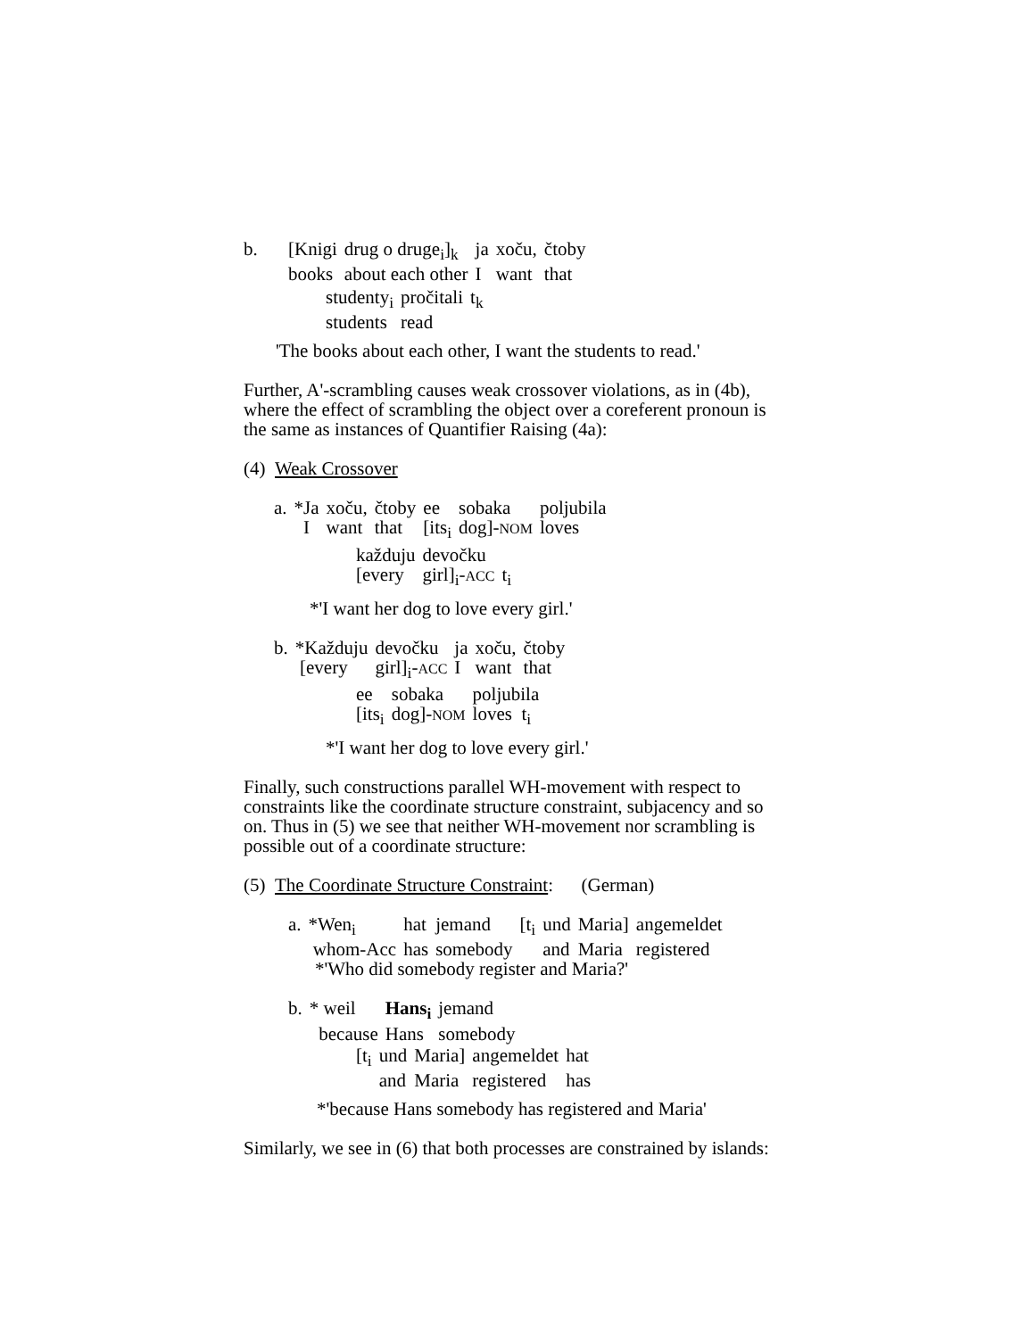| b. | [Knigi | drug o druge<sub>i</sub>]<sub>k</sub> | ja | xoču, | čtoby |
| | books | about each other | I | want | that |
| studenty<sub>i</sub> | pročitali | t<sub>k</sub> |
| students | read | |
'The books about each other, I want the students to read.'
Further, A'-scrambling causes weak crossover violations, as in (4b), where the effect of scrambling the object over a coreferent pronoun is the same as instances of Quantifier Raising (4a):
(4) Weak Crossover
| a. | *Ja | xoču, | čtoby | ee | sobaka | poljubila |
| | I | want | that | [its<sub>i</sub> | dog]- NOM | loves |
| každuju | devočku | |
| [every | girl]<sub>i</sub>- ACC | t<sub>i</sub> |
*'I want her dog to love every girl.'
| b. | *Každuju | devočku | ja | xoču, | čtoby |
| | [every | girl]<sub>i</sub>- ACC | I | want | that |
| ee | sobaka | poljubila |
| [its<sub>i</sub> | dog]- NOM | loves t<sub>i</sub> |
*'I want her dog to love every girl.'
Finally, such constructions parallel WH-movement with respect to constraints like the coordinate structure constraint, subjacency and so on. Thus in (5) we see that neither WH-movement nor scrambling is possible out of a coordinate structure:
(5) The Coordinate Structure Constraint: (German)
| a. | *Wen<sub>i</sub> | hat | jemand | [t<sub>i</sub> | und | Maria] | angemeldet |
| | whom-Acc | has | somebody | | and | Maria | registered |
*'Who did somebody register and Maria?'
| b. | * weil | Hans<sub>i</sub> | jemand |
| | because | Hans | somebody |
| [t<sub>i</sub> | und | Maria] | angemeldet | hat |
| | and | Maria | registered | has |
*'because Hans somebody has registered and Maria'
Similarly, we see in (6) that both processes are constrained by islands: